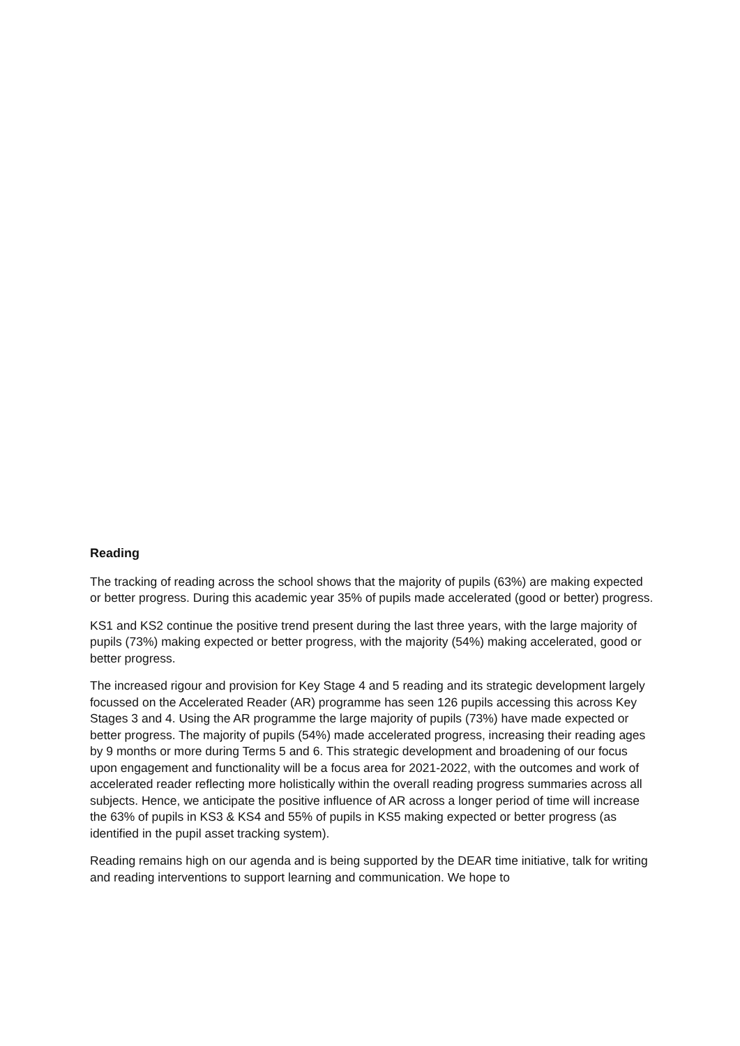Reading
The tracking of reading across the school shows that the majority of pupils (63%) are making expected or better progress. During this academic year 35% of pupils made accelerated (good or better) progress.
KS1 and KS2 continue the positive trend present during the last three years, with the large majority of pupils (73%) making expected or better progress, with the majority (54%) making accelerated, good or better progress.
The increased rigour and provision for Key Stage 4 and 5 reading and its strategic development largely focussed on the Accelerated Reader (AR) programme has seen 126 pupils accessing this across Key Stages 3 and 4. Using the AR programme the large majority of pupils (73%) have made expected or better progress. The majority of pupils (54%) made accelerated progress, increasing their reading ages by 9 months or more during Terms 5 and 6. This strategic development and broadening of our focus upon engagement and functionality will be a focus area for 2021-2022, with the outcomes and work of accelerated reader reflecting more holistically within the overall reading progress summaries across all subjects. Hence, we anticipate the positive influence of AR across a longer period of time will increase the 63% of pupils in KS3 & KS4 and 55% of pupils in KS5 making expected or better progress (as identified in the pupil asset tracking system).
Reading remains high on our agenda and is being supported by the DEAR time initiative, talk for writing and reading interventions to support learning and communication. We hope to